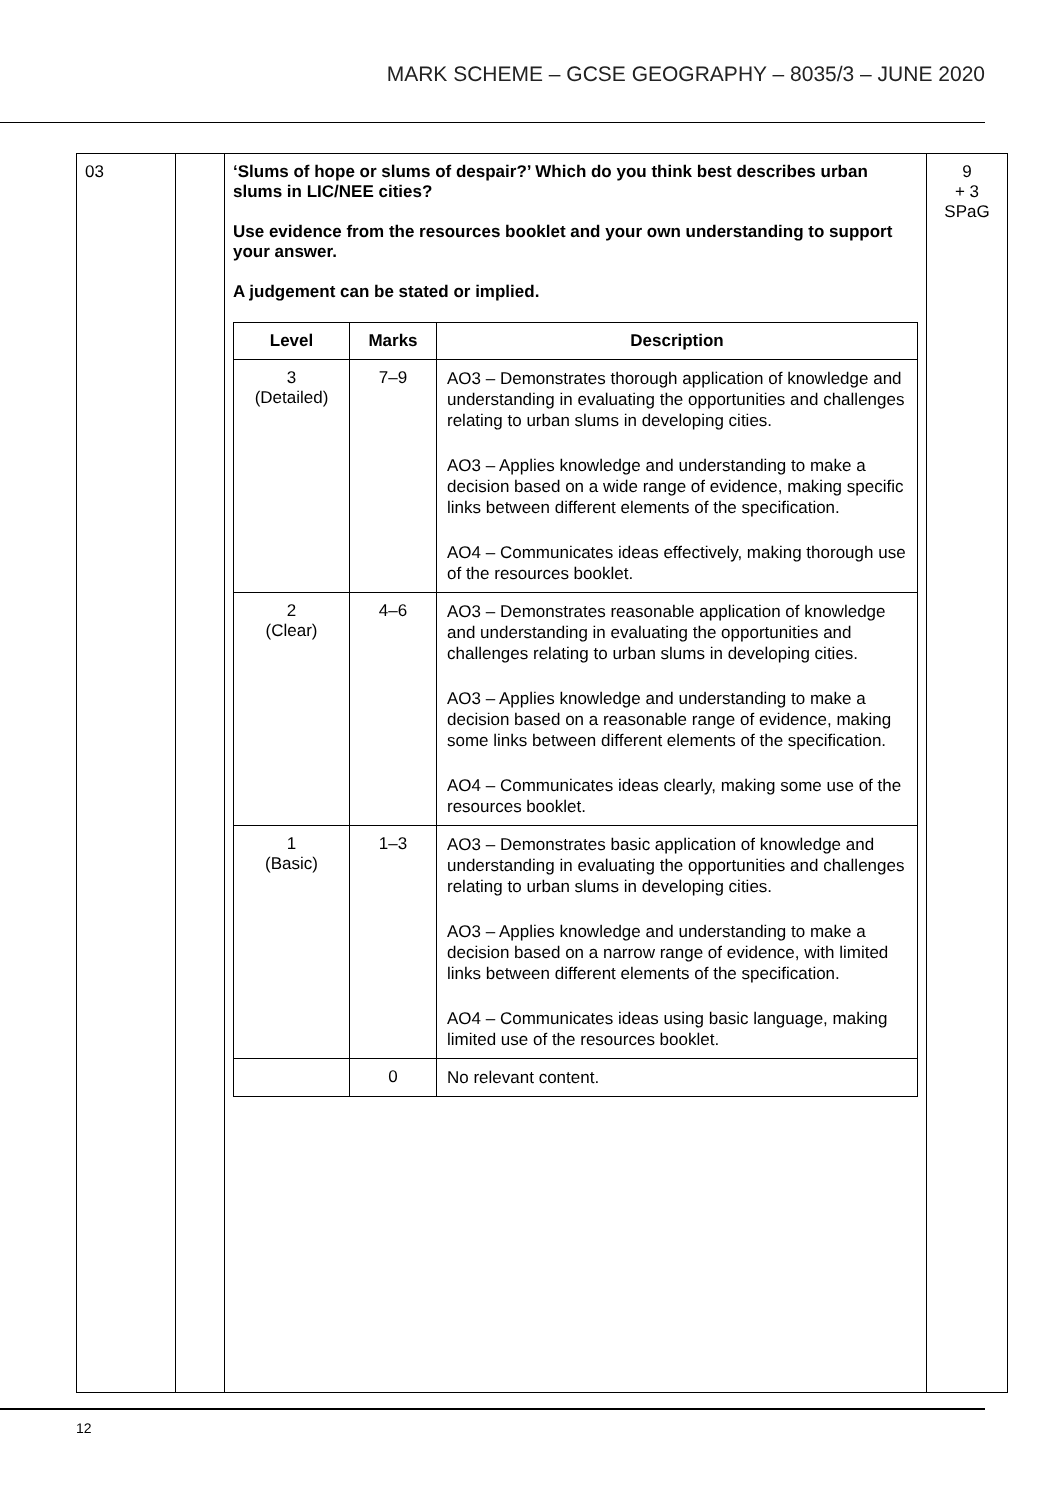MARK SCHEME – GCSE GEOGRAPHY – 8035/3 – JUNE 2020
| 03 | | ‘Slums of hope or slums of despair?’ Which do you think best describes urban slums in LIC/NEE cities? Use evidence from the resources booklet and your own understanding to support your answer. A judgement can be stated or implied. / Level / Marks / Description / / --- / --- / --- / / 3 (Detailed) / 7–9 / AO3 – Demonstrates thorough application of knowledge and understanding in evaluating the opportunities and challenges relating to urban slums in developing cities. AO3 – Applies knowledge and understanding to make a decision based on a wide range of evidence, making specific links between different elements of the specification. AO4 – Communicates ideas effectively, making thorough use of the resources booklet. / / 2 (Clear) / 4–6 / AO3 – Demonstrates reasonable application of knowledge and understanding in evaluating the opportunities and challenges relating to urban slums in developing cities. AO3 – Applies knowledge and understanding to make a decision based on a reasonable range of evidence, making some links between different elements of the specification. AO4 – Communicates ideas clearly, making some use of the resources booklet. / / 1 (Basic) / 1–3 / AO3 – Demonstrates basic application of knowledge and understanding in evaluating the opportunities and challenges relating to urban slums in developing cities. AO3 – Applies knowledge and understanding to make a decision based on a narrow range of evidence, with limited links between different elements of the specification. AO4 – Communicates ideas using basic language, making limited use of the resources booklet. / / / 0 / No relevant content. / | 9 + 3 SPaG |
12